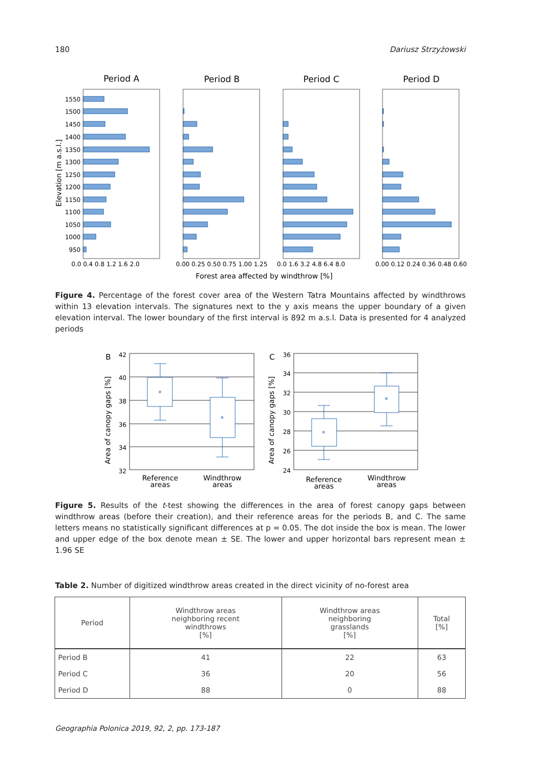180 Dariusz Strzyżowski
Period A
Period B
Period C
Period D
Elevation [m a.s.l.]
1550
1500
1450
1400
1350
1300
1250
1200
1150
1100
1050
1000
950
0.0 0.4 0.8 1.2 1.6 2.0
0.00 0.25 0.50 0.75 1.00 1.25
0.0 1.6 3.2 4.8 6.4 8.0
0.00 0.12 0.24 0.36 0.48 0.60
Forest area affected by windthrow [%]
Figure 4. Percentage of the forest cover area of the Western Tatra Mountains affected by windthrows within 13 elevation intervals. The signatures next to the y axis means the upper boundary of a given elevation interval. The lower boundary of the first interval is 892 m a.s.l. Data is presented for 4 analyzed periods
B
C
Area of canopy gaps [%]
Area of canopy gaps [%]
42
40
38
36
34
32
36
34
32
30
28
26
24
Reference
areas
Windthrow
areas
Reference
areas
Windthrow
areas
Figure 5. Results of the t-test showing the differences in the area of forest canopy gaps between windthrow areas (before their creation), and their reference areas for the periods B, and C. The same letters means no statistically significant differences at p = 0.05. The dot inside the box is mean. The lower and upper edge of the box denote mean ± SE. The lower and upper horizontal bars represent mean ± 1.96 SE
Table 2. Number of digitized windthrow areas created in the direct vicinity of no-forest area
| Period | Windthrow areas neighboring recent windthrows [%] | Windthrow areas neighboring grasslands [%] | Total [%] |
| --- | --- | --- | --- |
| Period B | 41 | 22 | 63 |
| Period C | 36 | 20 | 56 |
| Period D | 88 | 0 | 88 |
Geographia Polonica 2019, 92, 2, pp. 173-187